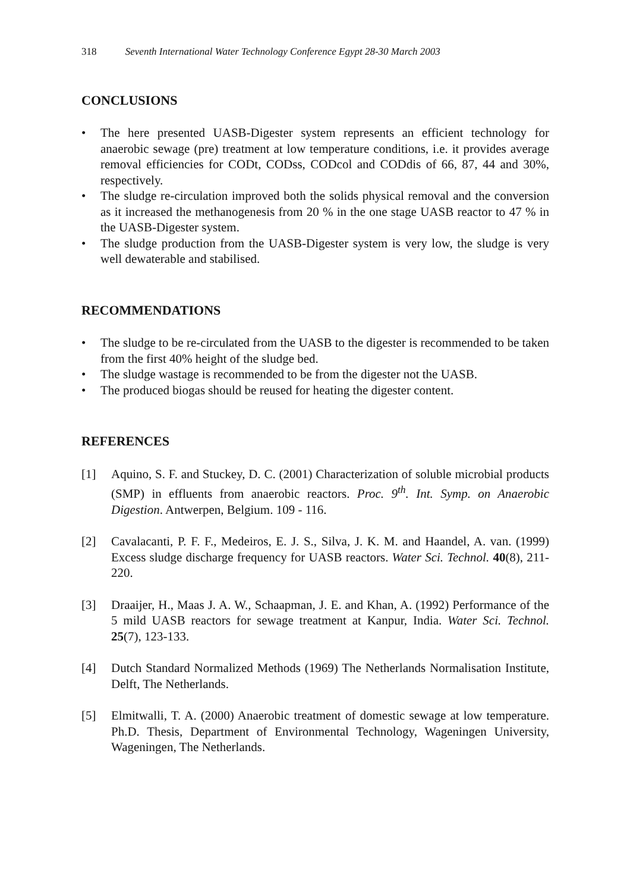318 Seventh International Water Technology Conference Egypt 28-30 March 2003
CONCLUSIONS
• The here presented UASB-Digester system represents an efficient technology for anaerobic sewage (pre) treatment at low temperature conditions, i.e. it provides average removal efficiencies for CODt, CODss, CODcol and CODdis of 66, 87, 44 and 30%, respectively.
• The sludge re-circulation improved both the solids physical removal and the conversion as it increased the methanogenesis from 20 % in the one stage UASB reactor to 47 % in the UASB-Digester system.
• The sludge production from the UASB-Digester system is very low, the sludge is very well dewaterable and stabilised.
RECOMMENDATIONS
• The sludge to be re-circulated from the UASB to the digester is recommended to be taken from the first 40% height of the sludge bed.
• The sludge wastage is recommended to be from the digester not the UASB.
• The produced biogas should be reused for heating the digester content.
REFERENCES
[1] Aquino, S. F. and Stuckey, D. C. (2001) Characterization of soluble microbial products (SMP) in effluents from anaerobic reactors. Proc. 9<sup>th</sup>. Int. Symp. on Anaerobic Digestion. Antwerpen, Belgium. 109 - 116.
[2] Cavalacanti, P. F. F., Medeiros, E. J. S., Silva, J. K. M. and Haandel, A. van. (1999) Excess sludge discharge frequency for UASB reactors. Water Sci. Technol. 40(8), 211-220.
[3] Draaijer, H., Maas J. A. W., Schaapman, J. E. and Khan, A. (1992) Performance of the 5 mild UASB reactors for sewage treatment at Kanpur, India. Water Sci. Technol. 25(7), 123-133.
[4] Dutch Standard Normalized Methods (1969) The Netherlands Normalisation Institute, Delft, The Netherlands.
[5] Elmitwalli, T. A. (2000) Anaerobic treatment of domestic sewage at low temperature. Ph.D. Thesis, Department of Environmental Technology, Wageningen University, Wageningen, The Netherlands.